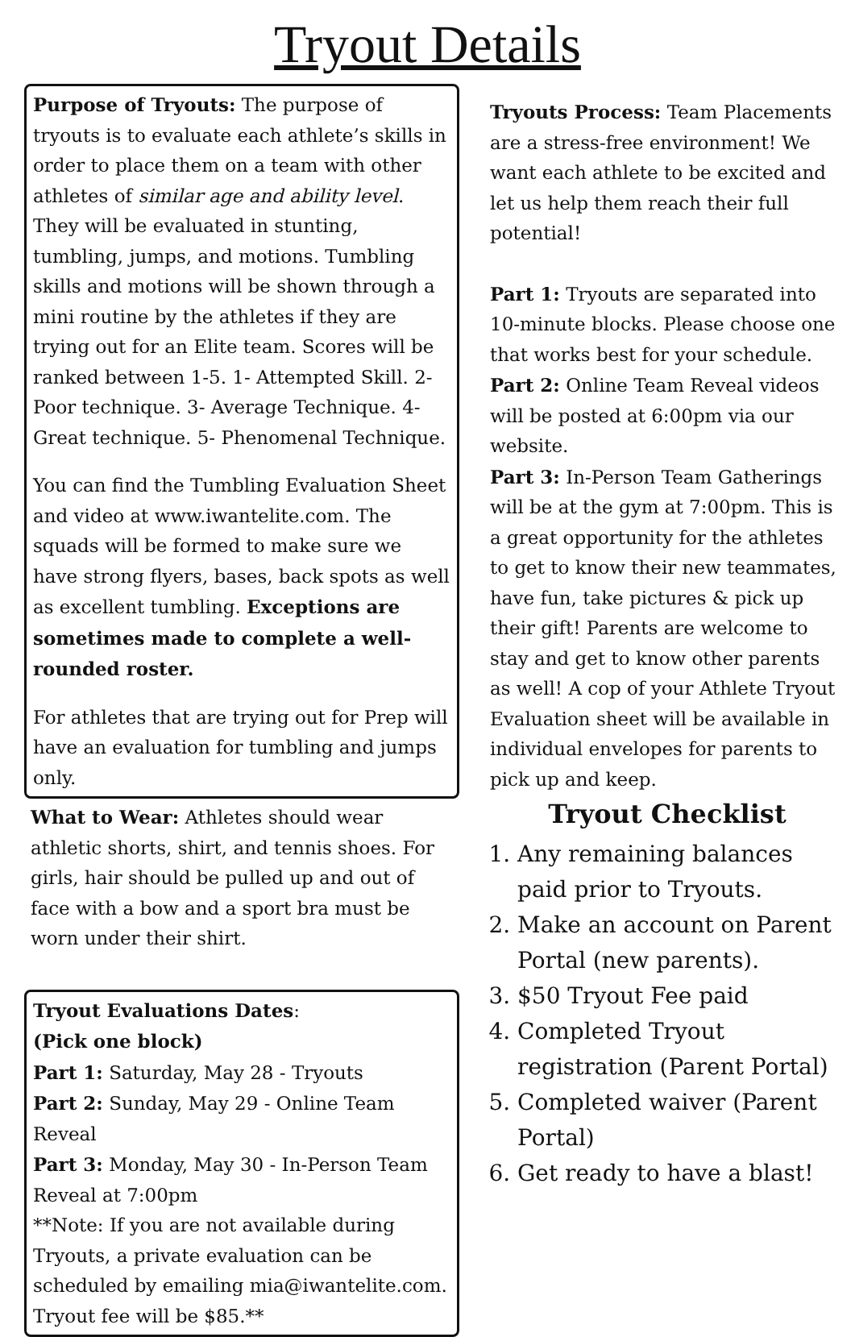Tryout Details
Purpose of Tryouts: The purpose of tryouts is to evaluate each athlete’s skills in order to place them on a team with other athletes of similar age and ability level. They will be evaluated in stunting, tumbling, jumps, and motions. Tumbling skills and motions will be shown through a mini routine by the athletes if they are trying out for an Elite team. Scores will be ranked between 1-5. 1- Attempted Skill. 2- Poor technique. 3- Average Technique. 4- Great technique. 5- Phenomenal Technique.
You can find the Tumbling Evaluation Sheet and video at www.iwantelite.com. The squads will be formed to make sure we have strong flyers, bases, back spots as well as excellent tumbling. Exceptions are sometimes made to complete a well-rounded roster.
For athletes that are trying out for Prep will have an evaluation for tumbling and jumps only.
What to Wear: Athletes should wear athletic shorts, shirt, and tennis shoes. For girls, hair should be pulled up and out of face with a bow and a sport bra must be worn under their shirt.
Tryout Evaluations Dates:
(Pick one block)
Part 1: Saturday, May 28 - Tryouts
Part 2: Sunday, May 29 - Online Team Reveal
Part 3: Monday, May 30 - In-Person Team Reveal at 7:00pm
**Note: If you are not available during Tryouts, a private evaluation can be scheduled by emailing mia@iwantelite.com. Tryout fee will be $85.**
Tryouts Process: Team Placements are a stress-free environment! We want each athlete to be excited and let us help them reach their full potential!
Part 1: Tryouts are separated into 10-minute blocks. Please choose one that works best for your schedule.
Part 2: Online Team Reveal videos will be posted at 6:00pm via our website.
Part 3: In-Person Team Gatherings will be at the gym at 7:00pm. This is a great opportunity for the athletes to get to know their new teammates, have fun, take pictures & pick up their gift! Parents are welcome to stay and get to know other parents as well! A cop of your Athlete Tryout Evaluation sheet will be available in individual envelopes for parents to pick up and keep.
Tryout Checklist
1. Any remaining balances paid prior to Tryouts.
2. Make an account on Parent Portal (new parents).
3. $50 Tryout Fee paid
4. Completed Tryout registration (Parent Portal)
5. Completed waiver (Parent Portal)
6. Get ready to have a blast!